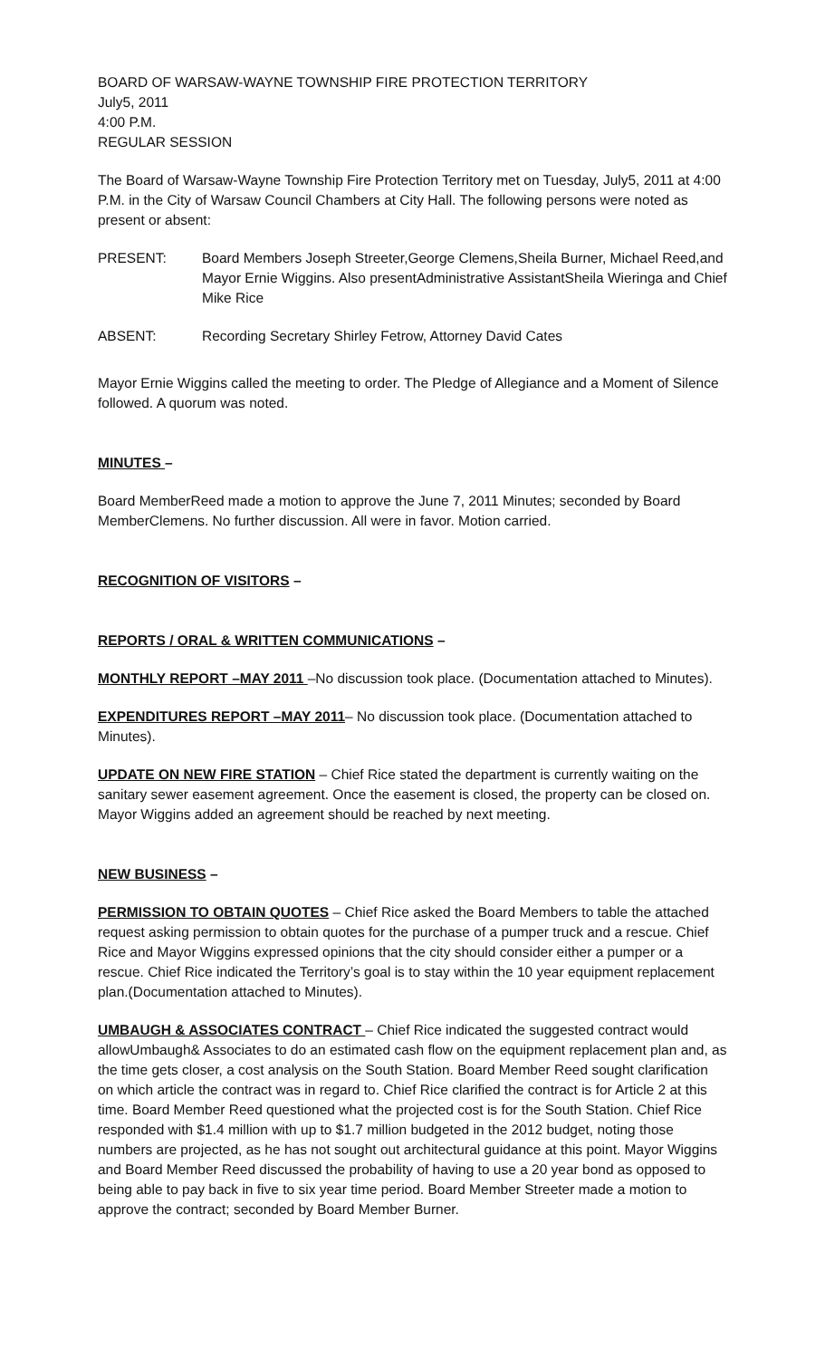BOARD OF WARSAW-WAYNE TOWNSHIP FIRE PROTECTION TERRITORY
July5, 2011
4:00 P.M.
REGULAR SESSION
The Board of Warsaw-Wayne Township Fire Protection Territory met on Tuesday, July5, 2011 at 4:00 P.M. in the City of Warsaw Council Chambers at City Hall. The following persons were noted as present or absent:
PRESENT: Board Members Joseph Streeter,George Clemens,Sheila Burner, Michael Reed,and Mayor Ernie Wiggins. Also presentAdministrative AssistantSheila Wieringa and Chief Mike Rice
ABSENT: Recording Secretary Shirley Fetrow, Attorney David Cates
Mayor Ernie Wiggins called the meeting to order. The Pledge of Allegiance and a Moment of Silence followed. A quorum was noted.
MINUTES –
Board MemberReed made a motion to approve the June 7, 2011 Minutes; seconded by Board MemberClemens. No further discussion. All were in favor. Motion carried.
RECOGNITION OF VISITORS –
REPORTS / ORAL & WRITTEN COMMUNICATIONS –
MONTHLY REPORT –MAY 2011 –No discussion took place. (Documentation attached to Minutes).
EXPENDITURES REPORT –MAY 2011– No discussion took place. (Documentation attached to Minutes).
UPDATE ON NEW FIRE STATION – Chief Rice stated the department is currently waiting on the sanitary sewer easement agreement. Once the easement is closed, the property can be closed on. Mayor Wiggins added an agreement should be reached by next meeting.
NEW BUSINESS –
PERMISSION TO OBTAIN QUOTES – Chief Rice asked the Board Members to table the attached request asking permission to obtain quotes for the purchase of a pumper truck and a rescue. Chief Rice and Mayor Wiggins expressed opinions that the city should consider either a pumper or a rescue. Chief Rice indicated the Territory’s goal is to stay within the 10 year equipment replacement plan.(Documentation attached to Minutes).
UMBAUGH & ASSOCIATES CONTRACT – Chief Rice indicated the suggested contract would allowUmbaugh& Associates to do an estimated cash flow on the equipment replacement plan and, as the time gets closer, a cost analysis on the South Station. Board Member Reed sought clarification on which article the contract was in regard to. Chief Rice clarified the contract is for Article 2 at this time. Board Member Reed questioned what the projected cost is for the South Station. Chief Rice responded with $1.4 million with up to $1.7 million budgeted in the 2012 budget, noting those numbers are projected, as he has not sought out architectural guidance at this point. Mayor Wiggins and Board Member Reed discussed the probability of having to use a 20 year bond as opposed to being able to pay back in five to six year time period. Board Member Streeter made a motion to approve the contract; seconded by Board Member Burner.